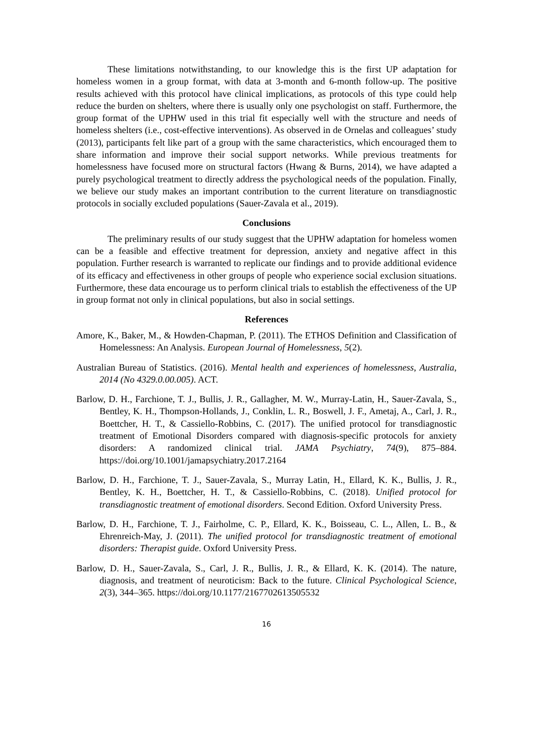These limitations notwithstanding, to our knowledge this is the first UP adaptation for homeless women in a group format, with data at 3-month and 6-month follow-up. The positive results achieved with this protocol have clinical implications, as protocols of this type could help reduce the burden on shelters, where there is usually only one psychologist on staff. Furthermore, the group format of the UPHW used in this trial fit especially well with the structure and needs of homeless shelters (i.e., cost-effective interventions). As observed in de Ornelas and colleagues’ study (2013), participants felt like part of a group with the same characteristics, which encouraged them to share information and improve their social support networks. While previous treatments for homelessness have focused more on structural factors (Hwang & Burns, 2014), we have adapted a purely psychological treatment to directly address the psychological needs of the population. Finally, we believe our study makes an important contribution to the current literature on transdiagnostic protocols in socially excluded populations (Sauer-Zavala et al., 2019).
Conclusions
The preliminary results of our study suggest that the UPHW adaptation for homeless women can be a feasible and effective treatment for depression, anxiety and negative affect in this population. Further research is warranted to replicate our findings and to provide additional evidence of its efficacy and effectiveness in other groups of people who experience social exclusion situations. Furthermore, these data encourage us to perform clinical trials to establish the effectiveness of the UP in group format not only in clinical populations, but also in social settings.
References
Amore, K., Baker, M., & Howden-Chapman, P. (2011). The ETHOS Definition and Classification of Homelessness: An Analysis. European Journal of Homelessness, 5(2).
Australian Bureau of Statistics. (2016). Mental health and experiences of homelessness, Australia, 2014 (No 4329.0.00.005). ACT.
Barlow, D. H., Farchione, T. J., Bullis, J. R., Gallagher, M. W., Murray-Latin, H., Sauer-Zavala, S., Bentley, K. H., Thompson-Hollands, J., Conklin, L. R., Boswell, J. F., Ametaj, A., Carl, J. R., Boettcher, H. T., & Cassiello-Robbins, C. (2017). The unified protocol for transdiagnostic treatment of Emotional Disorders compared with diagnosis-specific protocols for anxiety disorders: A randomized clinical trial. JAMA Psychiatry, 74(9), 875–884. https://doi.org/10.1001/jamapsychiatry.2017.2164
Barlow, D. H., Farchione, T. J., Sauer-Zavala, S., Murray Latin, H., Ellard, K. K., Bullis, J. R., Bentley, K. H., Boettcher, H. T., & Cassiello-Robbins, C. (2018). Unified protocol for transdiagnostic treatment of emotional disorders. Second Edition. Oxford University Press.
Barlow, D. H., Farchione, T. J., Fairholme, C. P., Ellard, K. K., Boisseau, C. L., Allen, L. B., & Ehrenreich-May, J. (2011). The unified protocol for transdiagnostic treatment of emotional disorders: Therapist guide. Oxford University Press.
Barlow, D. H., Sauer-Zavala, S., Carl, J. R., Bullis, J. R., & Ellard, K. K. (2014). The nature, diagnosis, and treatment of neuroticism: Back to the future. Clinical Psychological Science, 2(3), 344–365. https://doi.org/10.1177/2167702613505532
16